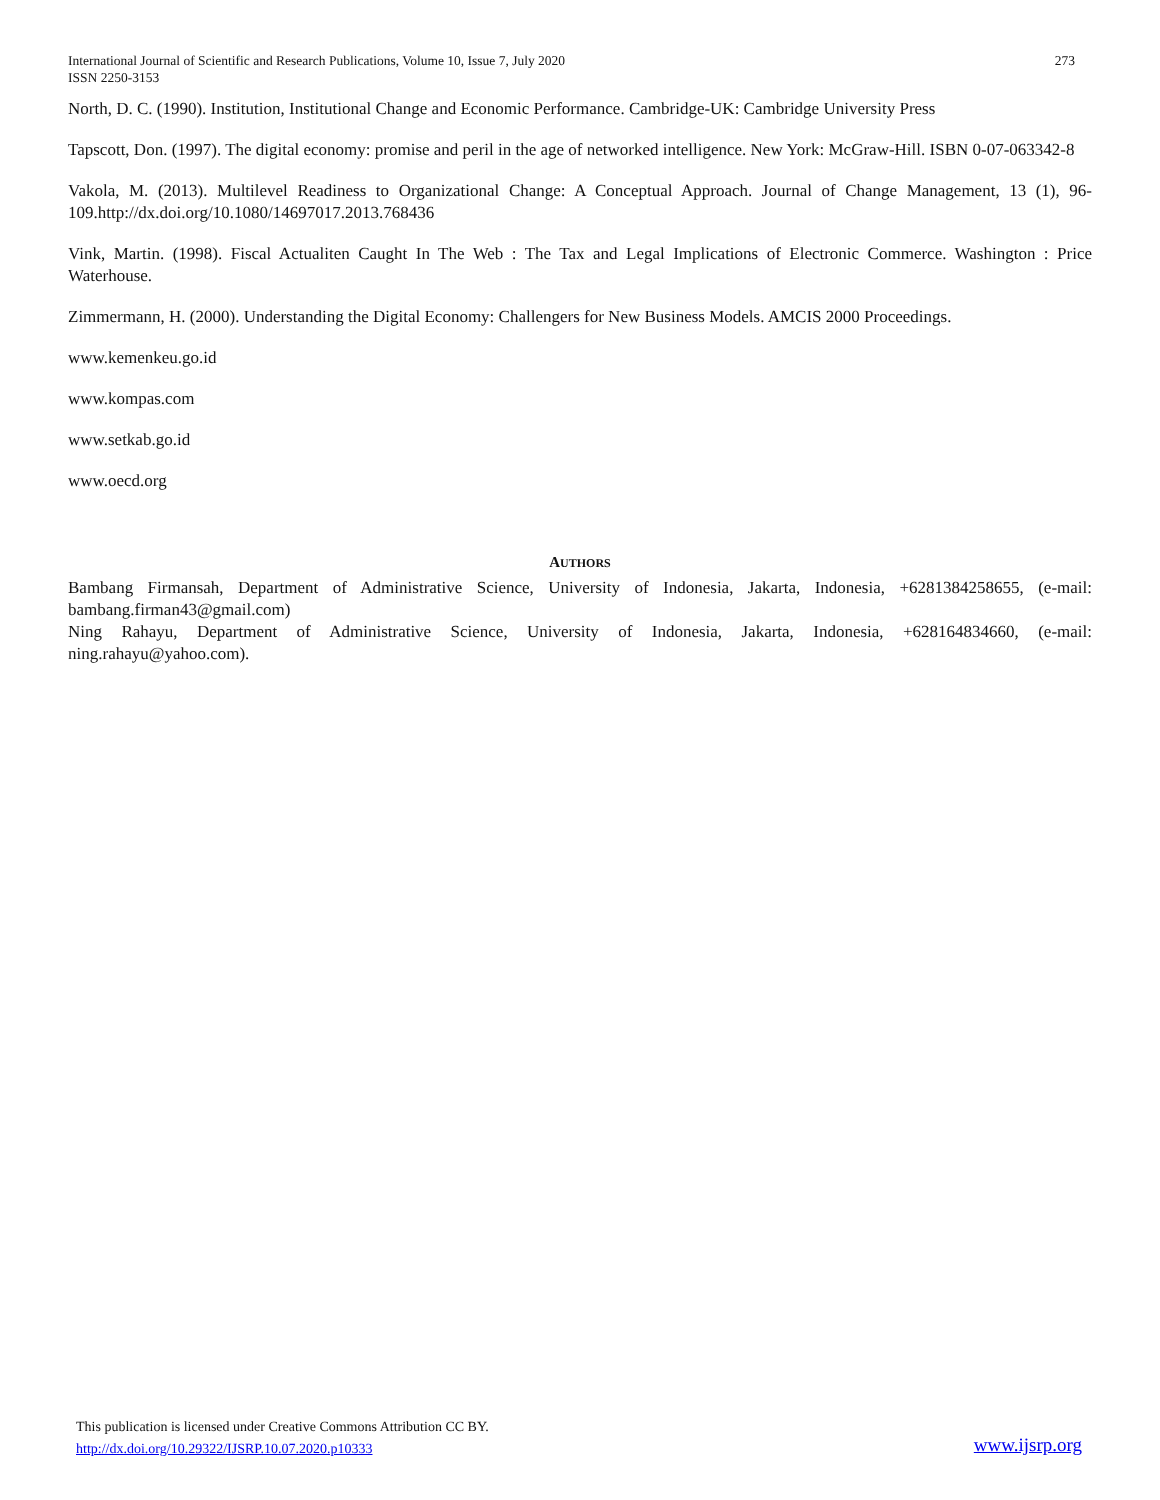International Journal of Scientific and Research Publications, Volume 10, Issue 7, July 2020
ISSN 2250-3153
273
North, D. C. (1990). Institution, Institutional Change and Economic Performance. Cambridge-UK: Cambridge University Press
Tapscott, Don. (1997). The digital economy: promise and peril in the age of networked intelligence. New York: McGraw-Hill. ISBN 0-07-063342-8
Vakola, M. (2013). Multilevel Readiness to Organizational Change: A Conceptual Approach. Journal of Change Management, 13 (1), 96- 109.http://dx.doi.org/10.1080/14697017.2013.768436
Vink, Martin. (1998). Fiscal Actualiten Caught In The Web : The Tax and Legal Implications of Electronic Commerce. Washington : Price Waterhouse.
Zimmermann, H. (2000). Understanding the Digital Economy: Challengers for New Business Models. AMCIS 2000 Proceedings.
www.kemenkeu.go.id
www.kompas.com
www.setkab.go.id
www.oecd.org
AUTHORS
Bambang Firmansah, Department of Administrative Science, University of Indonesia, Jakarta, Indonesia, +6281384258655, (e-mail: bambang.firman43@gmail.com)
Ning Rahayu, Department of Administrative Science, University of Indonesia, Jakarta, Indonesia, +628164834660, (e-mail: ning.rahayu@yahoo.com).
This publication is licensed under Creative Commons Attribution CC BY.
http://dx.doi.org/10.29322/IJSRP.10.07.2020.p10333
www.ijsrp.org